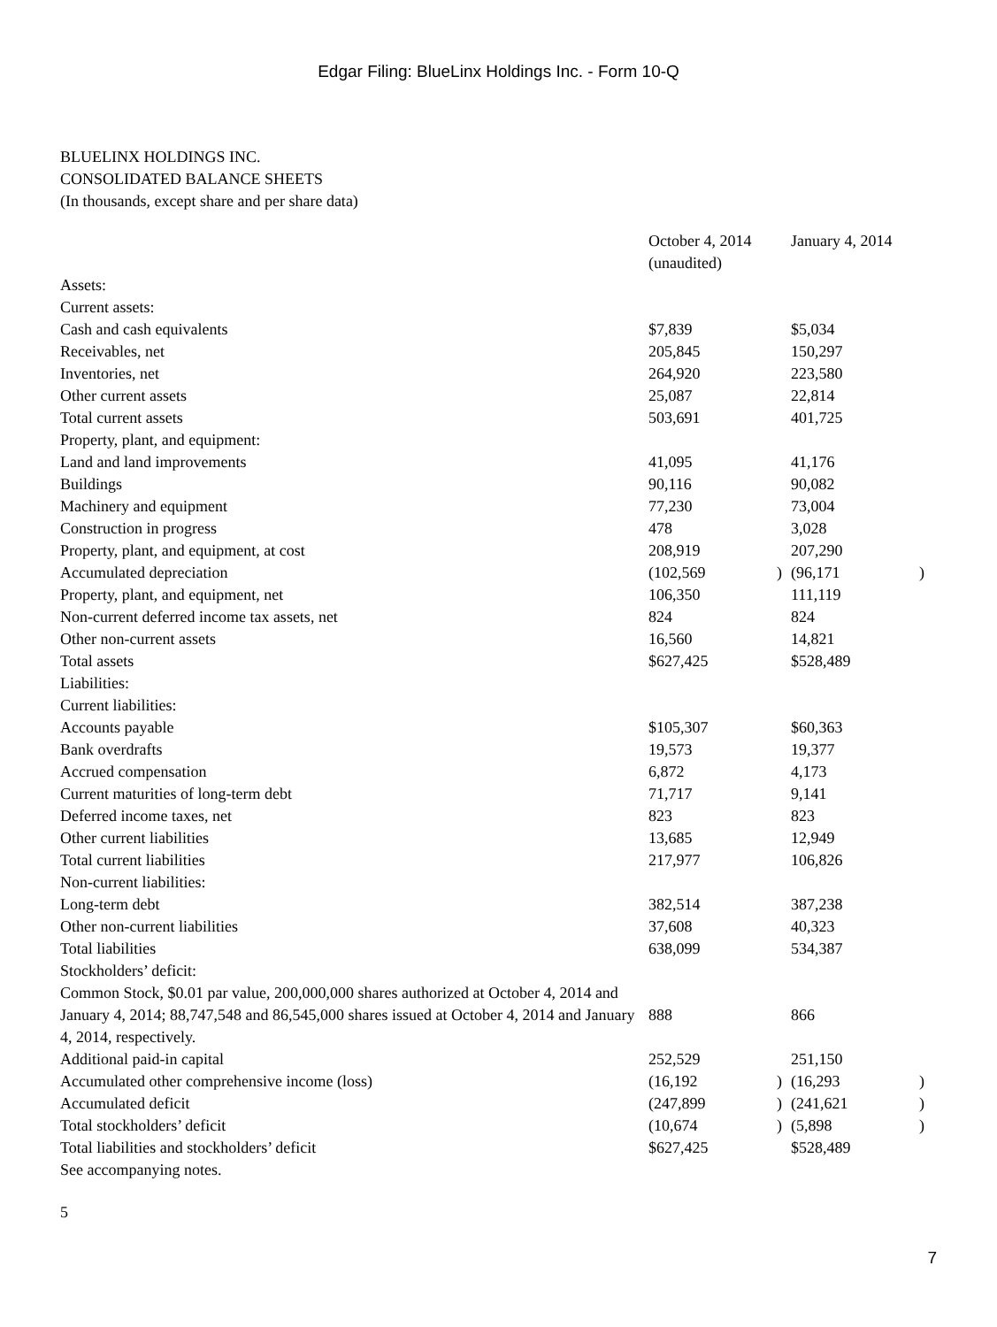Edgar Filing: BlueLinx Holdings Inc. - Form 10-Q
BLUELINX HOLDINGS INC.
CONSOLIDATED BALANCE SHEETS
(In thousands, except share and per share data)
| | October 4, 2014 (unaudited) | | January 4, 2014 | |
| Assets: | | | | |
| Current assets: | | | | |
| Cash and cash equivalents | $7,839 | | $5,034 | |
| Receivables, net | 205,845 | | 150,297 | |
| Inventories, net | 264,920 | | 223,580 | |
| Other current assets | 25,087 | | 22,814 | |
| Total current assets | 503,691 | | 401,725 | |
| Property, plant, and equipment: | | | | |
| Land and land improvements | 41,095 | | 41,176 | |
| Buildings | 90,116 | | 90,082 | |
| Machinery and equipment | 77,230 | | 73,004 | |
| Construction in progress | 478 | | 3,028 | |
| Property, plant, and equipment, at cost | 208,919 | | 207,290 | |
| Accumulated depreciation | (102,569 | ) | (96,171 | ) |
| Property, plant, and equipment, net | 106,350 | | 111,119 | |
| Non-current deferred income tax assets, net | 824 | | 824 | |
| Other non-current assets | 16,560 | | 14,821 | |
| Total assets | $627,425 | | $528,489 | |
| Liabilities: | | | | |
| Current liabilities: | | | | |
| Accounts payable | $105,307 | | $60,363 | |
| Bank overdrafts | 19,573 | | 19,377 | |
| Accrued compensation | 6,872 | | 4,173 | |
| Current maturities of long-term debt | 71,717 | | 9,141 | |
| Deferred income taxes, net | 823 | | 823 | |
| Other current liabilities | 13,685 | | 12,949 | |
| Total current liabilities | 217,977 | | 106,826 | |
| Non-current liabilities: | | | | |
| Long-term debt | 382,514 | | 387,238 | |
| Other non-current liabilities | 37,608 | | 40,323 | |
| Total liabilities | 638,099 | | 534,387 | |
| Stockholders’ deficit: | | | | |
| Common Stock, $0.01 par value, 200,000,000 shares authorized at October 4, 2014 and January 4, 2014; 88,747,548 and 86,545,000 shares issued at October 4, 2014 and January 4, 2014, respectively. | 888 | | 866 | |
| Additional paid-in capital | 252,529 | | 251,150 | |
| Accumulated other comprehensive income (loss) | (16,192 | ) | (16,293 | ) |
| Accumulated deficit | (247,899 | ) | (241,621 | ) |
| Total stockholders’ deficit | (10,674 | ) | (5,898 | ) |
| Total liabilities and stockholders’ deficit | $627,425 | | $528,489 | |
| See accompanying notes. | | | | |
5
7